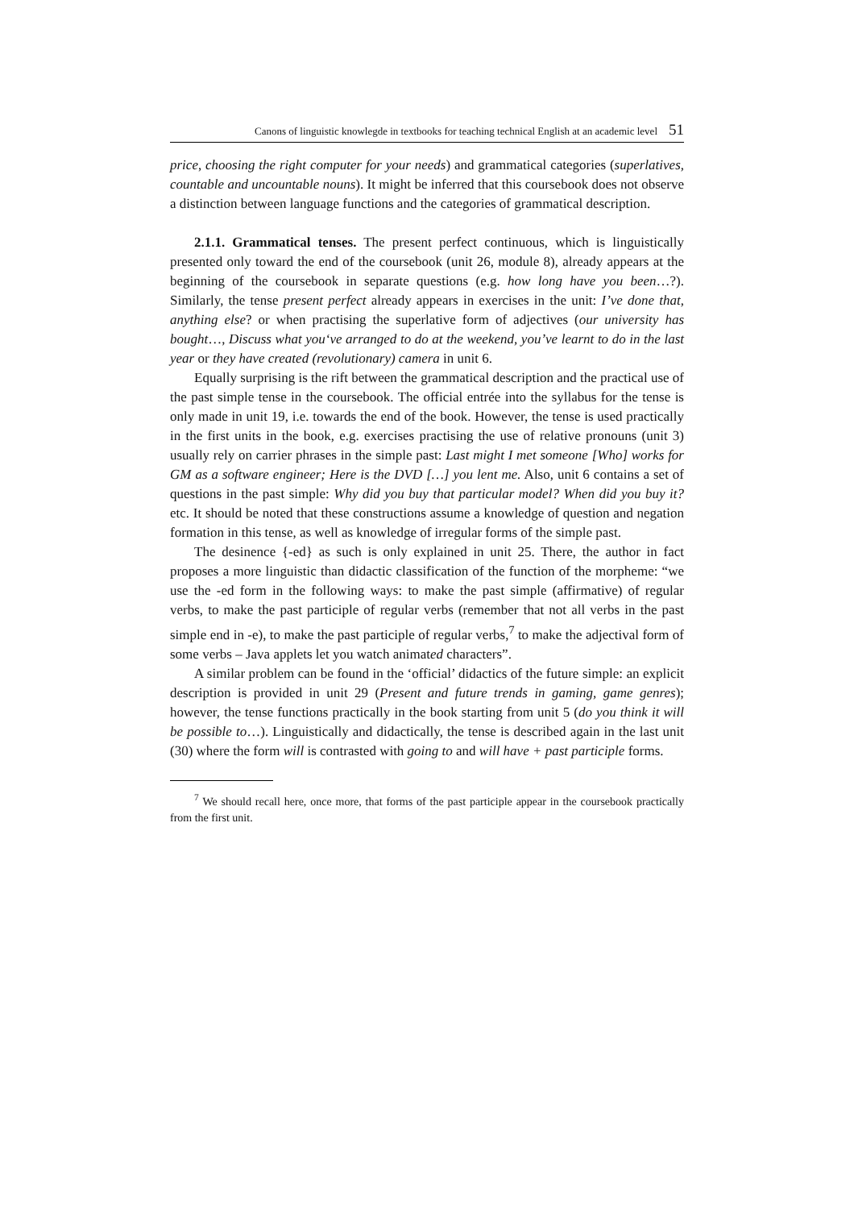Canons of linguistic knowlegde in textbooks for teaching technical English at an academic level 51
price, choosing the right computer for your needs) and grammatical categories (superlatives, countable and uncountable nouns). It might be inferred that this coursebook does not observe a distinction between language functions and the categories of grammatical description.
2.1.1. Grammatical tenses. The present perfect continuous, which is linguistically presented only toward the end of the coursebook (unit 26, module 8), already appears at the beginning of the coursebook in separate questions (e.g. how long have you been…?). Similarly, the tense present perfect already appears in exercises in the unit: I’ve done that, anything else? or when practising the superlative form of adjectives (our university has bought…, Discuss what you‘ve arranged to do at the weekend, you’ve learnt to do in the last year or they have created (revolutionary) camera in unit 6.
Equally surprising is the rift between the grammatical description and the practical use of the past simple tense in the coursebook. The official entrée into the syllabus for the tense is only made in unit 19, i.e. towards the end of the book. However, the tense is used practically in the first units in the book, e.g. exercises practising the use of relative pronouns (unit 3) usually rely on carrier phrases in the simple past: Last might I met someone [Who] works for GM as a software engineer; Here is the DVD […] you lent me. Also, unit 6 contains a set of questions in the past simple: Why did you buy that particular model? When did you buy it? etc. It should be noted that these constructions assume a knowledge of question and negation formation in this tense, as well as knowledge of irregular forms of the simple past.
The desinence {-ed} as such is only explained in unit 25. There, the author in fact proposes a more linguistic than didactic classification of the function of the morpheme: “we use the -ed form in the following ways: to make the past simple (affirmative) of regular verbs, to make the past participle of regular verbs (remember that not all verbs in the past simple end in -e), to make the past participle of regular verbs,<sup>7</sup> to make the adjectival form of some verbs – Java applets let you watch animated characters”.
A similar problem can be found in the ‘official’ didactics of the future simple: an explicit description is provided in unit 29 (Present and future trends in gaming, game genres); however, the tense functions practically in the book starting from unit 5 (do you think it will be possible to…). Linguistically and didactically, the tense is described again in the last unit (30) where the form will is contrasted with going to and will have + past participle forms.
<sup>7</sup> We should recall here, once more, that forms of the past participle appear in the coursebook practically from the first unit.